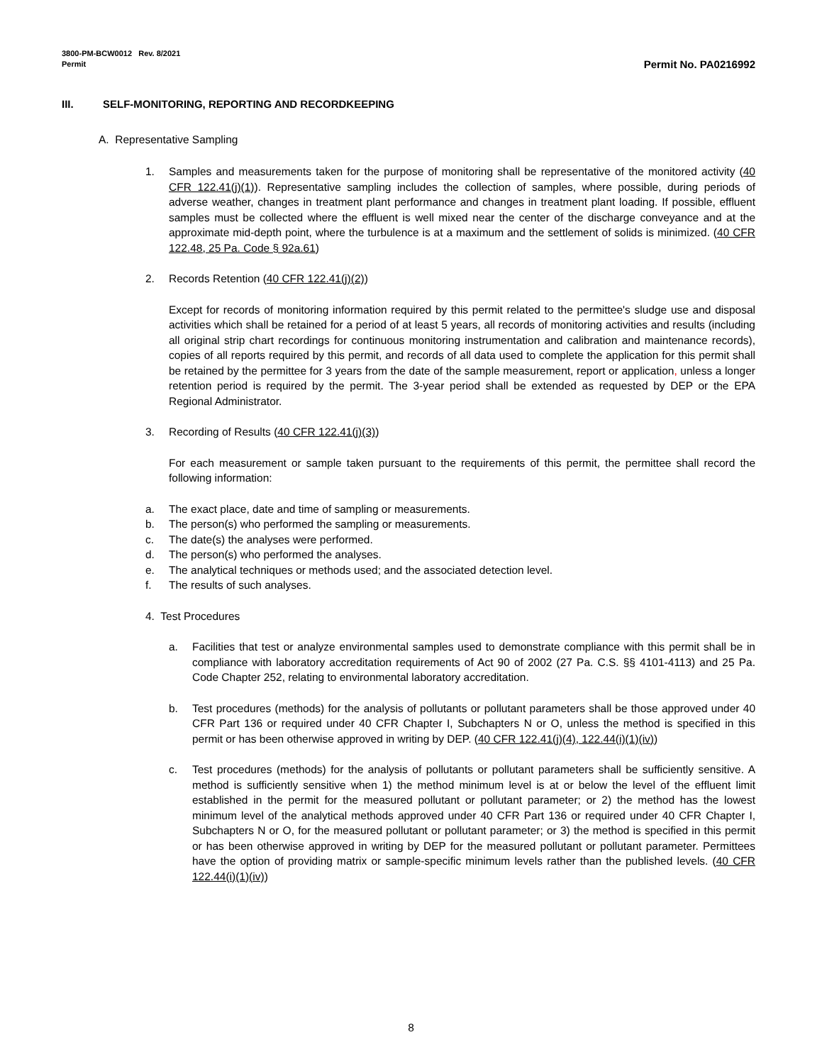3800-PM-BCW0012 Rev. 8/2021
Permit
Permit No. PA0216992
III. SELF-MONITORING, REPORTING AND RECORDKEEPING
A. Representative Sampling
1. Samples and measurements taken for the purpose of monitoring shall be representative of the monitored activity (40 CFR 122.41(j)(1)). Representative sampling includes the collection of samples, where possible, during periods of adverse weather, changes in treatment plant performance and changes in treatment plant loading. If possible, effluent samples must be collected where the effluent is well mixed near the center of the discharge conveyance and at the approximate mid-depth point, where the turbulence is at a maximum and the settlement of solids is minimized. (40 CFR 122.48, 25 Pa. Code § 92a.61)
2. Records Retention (40 CFR 122.41(j)(2))
Except for records of monitoring information required by this permit related to the permittee's sludge use and disposal activities which shall be retained for a period of at least 5 years, all records of monitoring activities and results (including all original strip chart recordings for continuous monitoring instrumentation and calibration and maintenance records), copies of all reports required by this permit, and records of all data used to complete the application for this permit shall be retained by the permittee for 3 years from the date of the sample measurement, report or application, unless a longer retention period is required by the permit. The 3-year period shall be extended as requested by DEP or the EPA Regional Administrator.
3. Recording of Results (40 CFR 122.41(j)(3))
For each measurement or sample taken pursuant to the requirements of this permit, the permittee shall record the following information:
a. The exact place, date and time of sampling or measurements.
b. The person(s) who performed the sampling or measurements.
c. The date(s) the analyses were performed.
d. The person(s) who performed the analyses.
e. The analytical techniques or methods used; and the associated detection level.
f. The results of such analyses.
4. Test Procedures
a. Facilities that test or analyze environmental samples used to demonstrate compliance with this permit shall be in compliance with laboratory accreditation requirements of Act 90 of 2002 (27 Pa. C.S. §§ 4101-4113) and 25 Pa. Code Chapter 252, relating to environmental laboratory accreditation.
b. Test procedures (methods) for the analysis of pollutants or pollutant parameters shall be those approved under 40 CFR Part 136 or required under 40 CFR Chapter I, Subchapters N or O, unless the method is specified in this permit or has been otherwise approved in writing by DEP. (40 CFR 122.41(j)(4), 122.44(i)(1)(iv))
c. Test procedures (methods) for the analysis of pollutants or pollutant parameters shall be sufficiently sensitive. A method is sufficiently sensitive when 1) the method minimum level is at or below the level of the effluent limit established in the permit for the measured pollutant or pollutant parameter; or 2) the method has the lowest minimum level of the analytical methods approved under 40 CFR Part 136 or required under 40 CFR Chapter I, Subchapters N or O, for the measured pollutant or pollutant parameter; or 3) the method is specified in this permit or has been otherwise approved in writing by DEP for the measured pollutant or pollutant parameter. Permittees have the option of providing matrix or sample-specific minimum levels rather than the published levels. (40 CFR 122.44(i)(1)(iv))
8